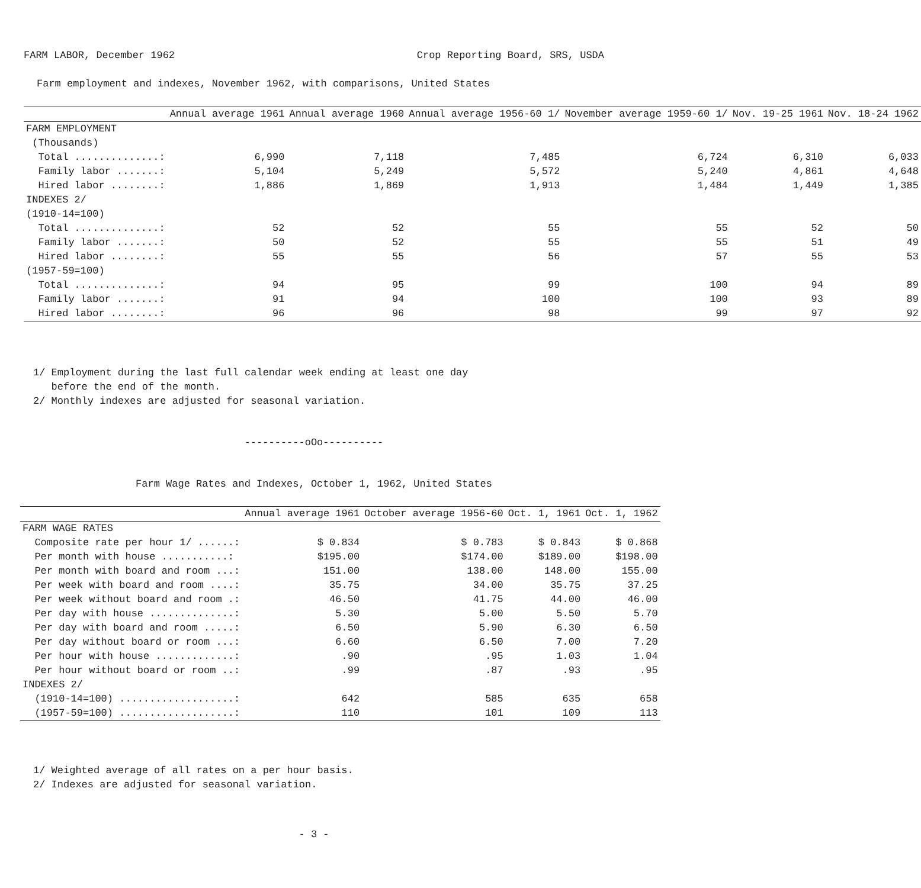FARM LABOR, December 1962 Crop Reporting Board, SRS, USDA
Farm employment and indexes, November 1962, with comparisons, United States
| | Annual average 1961 | Annual average 1960 | Annual average 1956-60 1/ | November average 1959-60 1/ | Nov. 19-25 1961 | Nov. 18-24 1962 |
| --- | --- | --- | --- | --- | --- | --- |
| FARM EMPLOYMENT | | | | | | |
| (Thousands) | | | | | | |
| Total ..............: | 6,990 | 7,118 | 7,485 | 6,724 | 6,310 | 6,033 |
| Family labor .......: | 5,104 | 5,249 | 5,572 | 5,240 | 4,861 | 4,648 |
| Hired labor ........: | 1,886 | 1,869 | 1,913 | 1,484 | 1,449 | 1,385 |
| INDEXES 2/ | | | | | | |
| (1910-14=100) | | | | | | |
| Total ..............: | 52 | 52 | 55 | 55 | 52 | 50 |
| Family labor .......: | 50 | 52 | 55 | 55 | 51 | 49 |
| Hired labor ........: | 55 | 55 | 56 | 57 | 55 | 53 |
| (1957-59=100) | | | | | | |
| Total ..............: | 94 | 95 | 99 | 100 | 94 | 89 |
| Family labor .......: | 91 | 94 | 100 | 100 | 93 | 89 |
| Hired labor ........: | 96 | 96 | 98 | 99 | 97 | 92 |
1/ Employment during the last full calendar week ending at least one day
before the end of the month.
2/ Monthly indexes are adjusted for seasonal variation.
----------oOo----------
Farm Wage Rates and Indexes, October 1, 1962, United States
| | Annual average 1961 | October average 1956-60 | Oct. 1, 1961 | Oct. 1, 1962 |
| --- | --- | --- | --- | --- |
| FARM WAGE RATES | | | | |
| Composite rate per hour 1/ ......: | $ 0.834 | $ 0.783 | $ 0.843 | $ 0.868 |
| Per month with house ...........: | $195.00 | $174.00 | $189.00 | $198.00 |
| Per month with board and room ...: | 151.00 | 138.00 | 148.00 | 155.00 |
| Per week with board and room ....: | 35.75 | 34.00 | 35.75 | 37.25 |
| Per week without board and room .: | 46.50 | 41.75 | 44.00 | 46.00 |
| Per day with house ..............: | 5.30 | 5.00 | 5.50 | 5.70 |
| Per day with board and room .....: | 6.50 | 5.90 | 6.30 | 6.50 |
| Per day without board or room ...: | 6.60 | 6.50 | 7.00 | 7.20 |
| Per hour with house .............: | .90 | .95 | 1.03 | 1.04 |
| Per hour without board or room ..: | .99 | .87 | .93 | .95 |
| INDEXES 2/ | | | | |
| (1910-14=100) ...................: | 642 | 585 | 635 | 658 |
| (1957-59=100) ...................: | 110 | 101 | 109 | 113 |
1/ Weighted average of all rates on a per hour basis.
2/ Indexes are adjusted for seasonal variation.
- 3 -